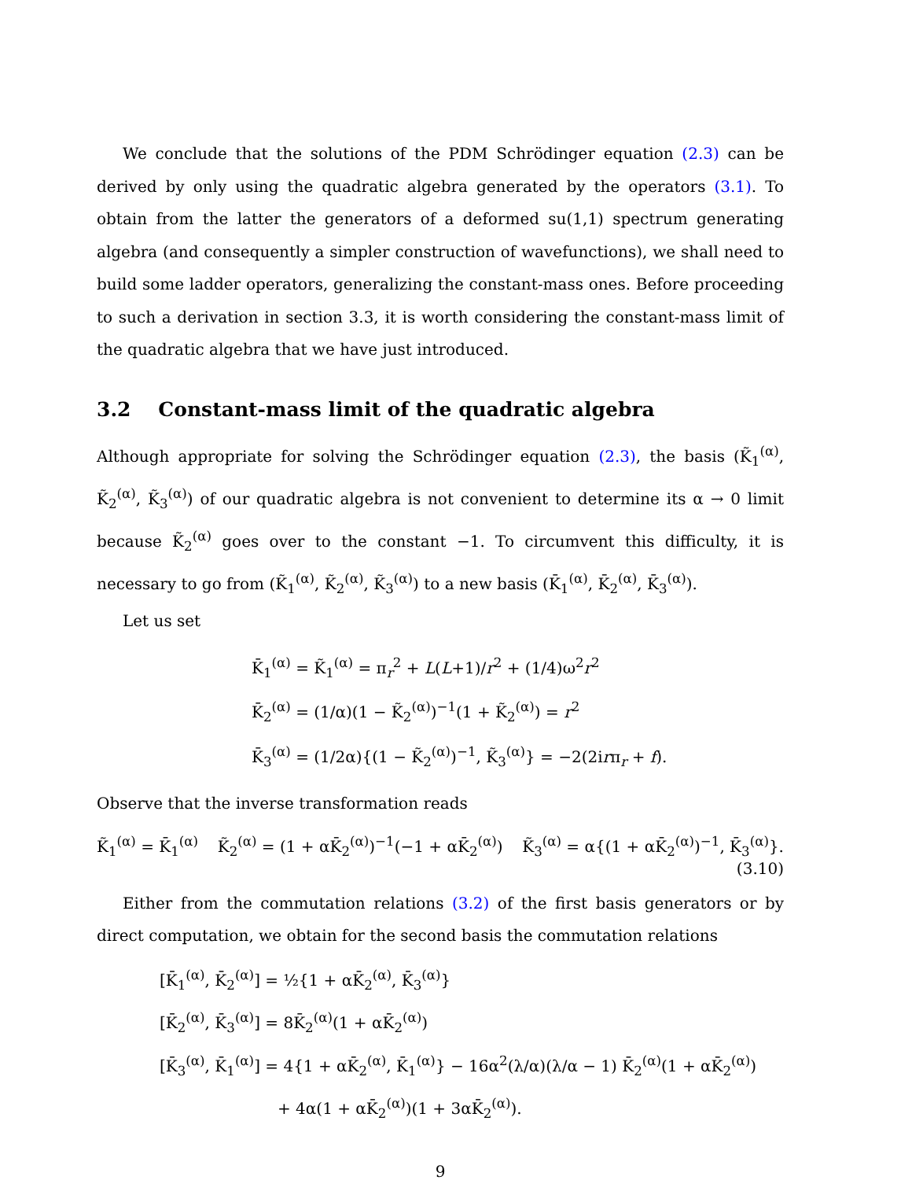We conclude that the solutions of the PDM Schrödinger equation (2.3) can be derived by only using the quadratic algebra generated by the operators (3.1). To obtain from the latter the generators of a deformed su(1,1) spectrum generating algebra (and consequently a simpler construction of wavefunctions), we shall need to build some ladder operators, generalizing the constant-mass ones. Before proceeding to such a derivation in section 3.3, it is worth considering the constant-mass limit of the quadratic algebra that we have just introduced.
3.2 Constant-mass limit of the quadratic algebra
Although appropriate for solving the Schrödinger equation (2.3), the basis (K̃<sub>1</sub><sup>(α)</sup>, K̃<sub>2</sub><sup>(α)</sup>, K̃<sub>3</sub><sup>(α)</sup>) of our quadratic algebra is not convenient to determine its α → 0 limit because K̃<sub>2</sub><sup>(α)</sup> goes over to the constant −1. To circumvent this difficulty, it is necessary to go from (K̃<sub>1</sub><sup>(α)</sup>, K̃<sub>2</sub><sup>(α)</sup>, K̃<sub>3</sub><sup>(α)</sup>) to a new basis (K̄<sub>1</sub><sup>(α)</sup>, K̄<sub>2</sub><sup>(α)</sup>, K̄<sub>3</sub><sup>(α)</sup>).
Let us set
K̄<sub>1</sub><sup>(α)</sup> = K̃<sub>1</sub><sup>(α)</sup> = π<sub>r</sub><sup>2</sup> + L(L+1)/r<sup>2</sup> + (1/4)ω<sup>2</sup>r<sup>2</sup>
K̄<sub>2</sub><sup>(α)</sup> = (1/α)(1 − K̃<sub>2</sub><sup>(α)</sup>)<sup>−1</sup>(1 + K̃<sub>2</sub><sup>(α)</sup>) = r<sup>2</sup>
K̄<sub>3</sub><sup>(α)</sup> = (1/2α){(1 − K̃<sub>2</sub><sup>(α)</sup>)<sup>−1</sup>, K̃<sub>3</sub><sup>(α)</sup>} = −2(2irπ<sub>r</sub> + f).
Observe that the inverse transformation reads
K̃<sub>1</sub><sup>(α)</sup> = K̄<sub>1</sub><sup>(α)</sup> K̃<sub>2</sub><sup>(α)</sup> = (1 + αK̄<sub>2</sub><sup>(α)</sup>)<sup>−1</sup>(−1 + αK̄<sub>2</sub><sup>(α)</sup>) K̃<sub>3</sub><sup>(α)</sup> = α{(1 + αK̄<sub>2</sub><sup>(α)</sup>)<sup>−1</sup>, K̄<sub>3</sub><sup>(α)</sup>}.
(3.10)
Either from the commutation relations (3.2) of the first basis generators or by direct computation, we obtain for the second basis the commutation relations
[K̄<sub>1</sub><sup>(α)</sup>, K̄<sub>2</sub><sup>(α)</sup>] = ½{1 + αK̄<sub>2</sub><sup>(α)</sup>, K̄<sub>3</sub><sup>(α)</sup>}
[K̄<sub>2</sub><sup>(α)</sup>, K̄<sub>3</sub><sup>(α)</sup>] = 8K̄<sub>2</sub><sup>(α)</sup>(1 + αK̄<sub>2</sub><sup>(α)</sup>)
[K̄<sub>3</sub><sup>(α)</sup>, K̄<sub>1</sub><sup>(α)</sup>] = 4{1 + αK̄<sub>2</sub><sup>(α)</sup>, K̄<sub>1</sub><sup>(α)</sup>} − 16α<sup>2</sup>(λ/α)(λ/α − 1) K̄<sub>2</sub><sup>(α)</sup>(1 + αK̄<sub>2</sub><sup>(α)</sup>)
+ 4α(1 + αK̄<sub>2</sub><sup>(α)</sup>)(1 + 3αK̄<sub>2</sub><sup>(α)</sup>).
9